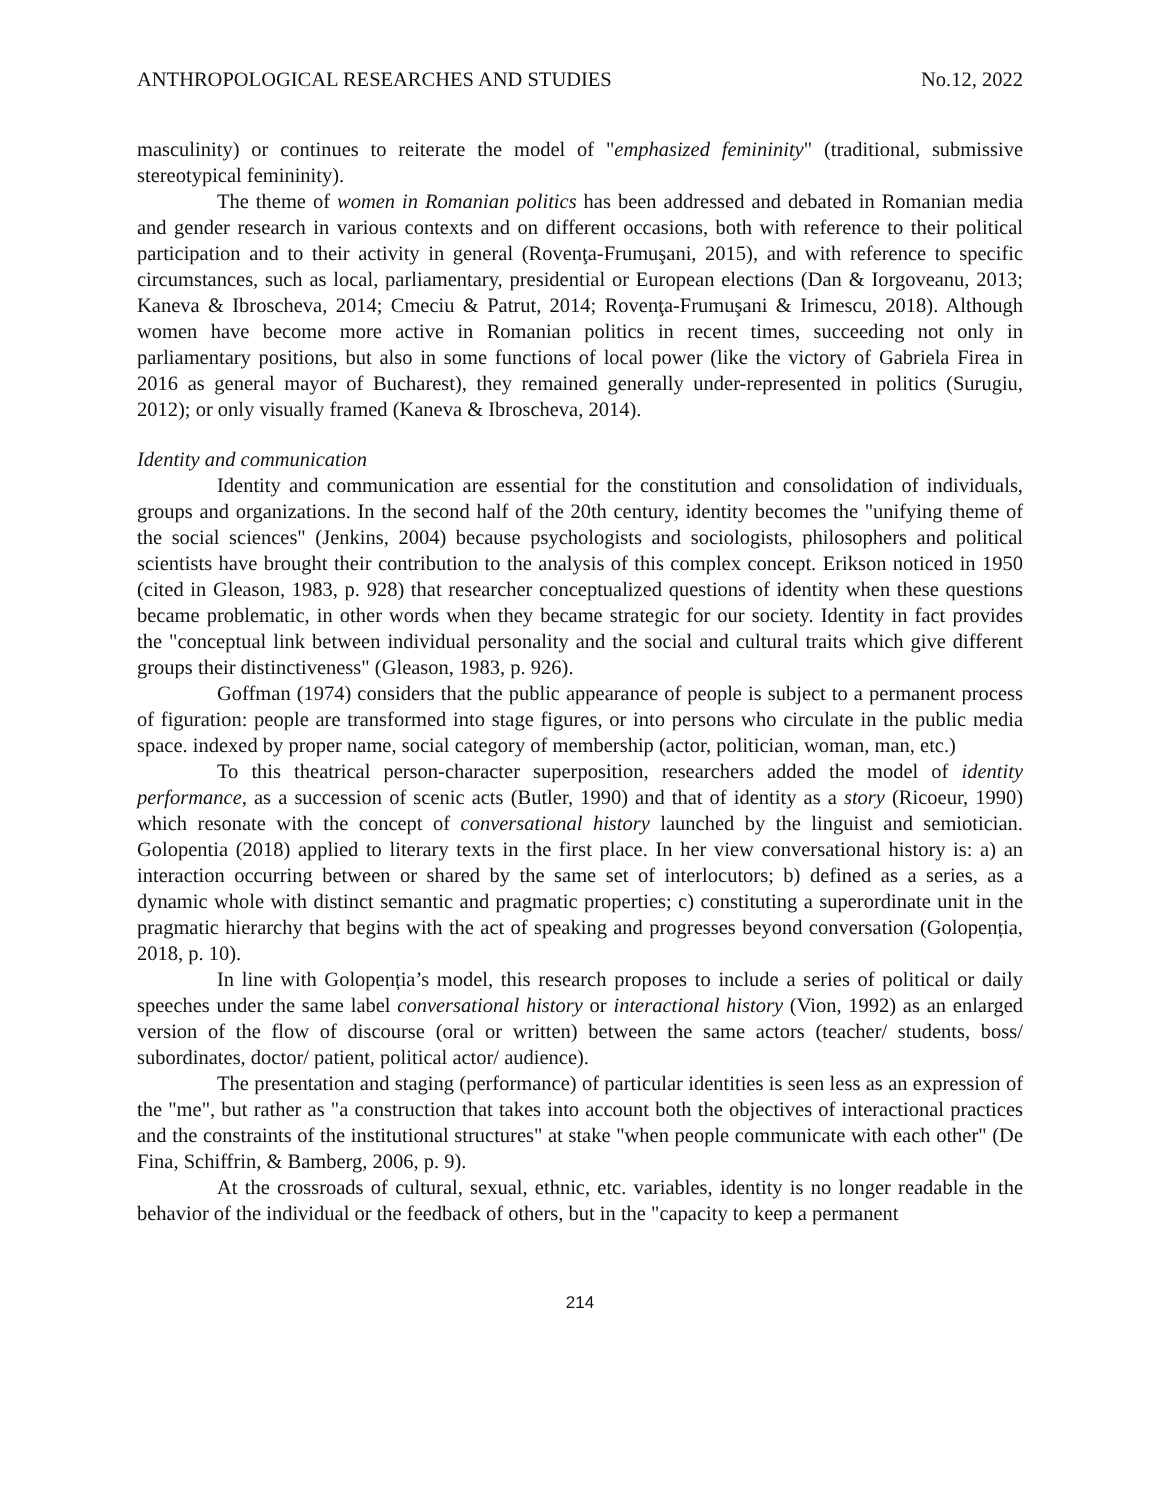ANTHROPOLOGICAL RESEARCHES AND STUDIES No.12, 2022
masculinity) or continues to reiterate the model of "emphasized femininity" (traditional, submissive stereotypical femininity).
The theme of women in Romanian politics has been addressed and debated in Romanian media and gender research in various contexts and on different occasions, both with reference to their political participation and to their activity in general (Rovenţa-Frumuşani, 2015), and with reference to specific circumstances, such as local, parliamentary, presidential or European elections (Dan & Iorgoveanu, 2013; Kaneva & Ibroscheva, 2014; Cmeciu & Patrut, 2014; Rovenţa-Frumuşani & Irimescu, 2018). Although women have become more active in Romanian politics in recent times, succeeding not only in parliamentary positions, but also in some functions of local power (like the victory of Gabriela Firea in 2016 as general mayor of Bucharest), they remained generally under-represented in politics (Surugiu, 2012); or only visually framed (Kaneva & Ibroscheva, 2014).
Identity and communication
Identity and communication are essential for the constitution and consolidation of individuals, groups and organizations. In the second half of the 20th century, identity becomes the "unifying theme of the social sciences" (Jenkins, 2004) because psychologists and sociologists, philosophers and political scientists have brought their contribution to the analysis of this complex concept. Erikson noticed in 1950 (cited in Gleason, 1983, p. 928) that researcher conceptualized questions of identity when these questions became problematic, in other words when they became strategic for our society. Identity in fact provides the "conceptual link between individual personality and the social and cultural traits which give different groups their distinctiveness" (Gleason, 1983, p. 926).
Goffman (1974) considers that the public appearance of people is subject to a permanent process of figuration: people are transformed into stage figures, or into persons who circulate in the public media space. indexed by proper name, social category of membership (actor, politician, woman, man, etc.)
To this theatrical person-character superposition, researchers added the model of identity performance, as a succession of scenic acts (Butler, 1990) and that of identity as a story (Ricoeur, 1990) which resonate with the concept of conversational history launched by the linguist and semiotician. Golopentia (2018) applied to literary texts in the first place. In her view conversational history is: a) an interaction occurring between or shared by the same set of interlocutors; b) defined as a series, as a dynamic whole with distinct semantic and pragmatic properties; c) constituting a superordinate unit in the pragmatic hierarchy that begins with the act of speaking and progresses beyond conversation (Golopenția, 2018, p. 10).
In line with Golopenția’s model, this research proposes to include a series of political or daily speeches under the same label conversational history or interactional history (Vion, 1992) as an enlarged version of the flow of discourse (oral or written) between the same actors (teacher/ students, boss/ subordinates, doctor/ patient, political actor/ audience).
The presentation and staging (performance) of particular identities is seen less as an expression of the "me", but rather as "a construction that takes into account both the objectives of interactional practices and the constraints of the institutional structures" at stake "when people communicate with each other" (De Fina, Schiffrin, & Bamberg, 2006, p. 9).
At the crossroads of cultural, sexual, ethnic, etc. variables, identity is no longer readable in the behavior of the individual or the feedback of others, but in the "capacity to keep a permanent
214